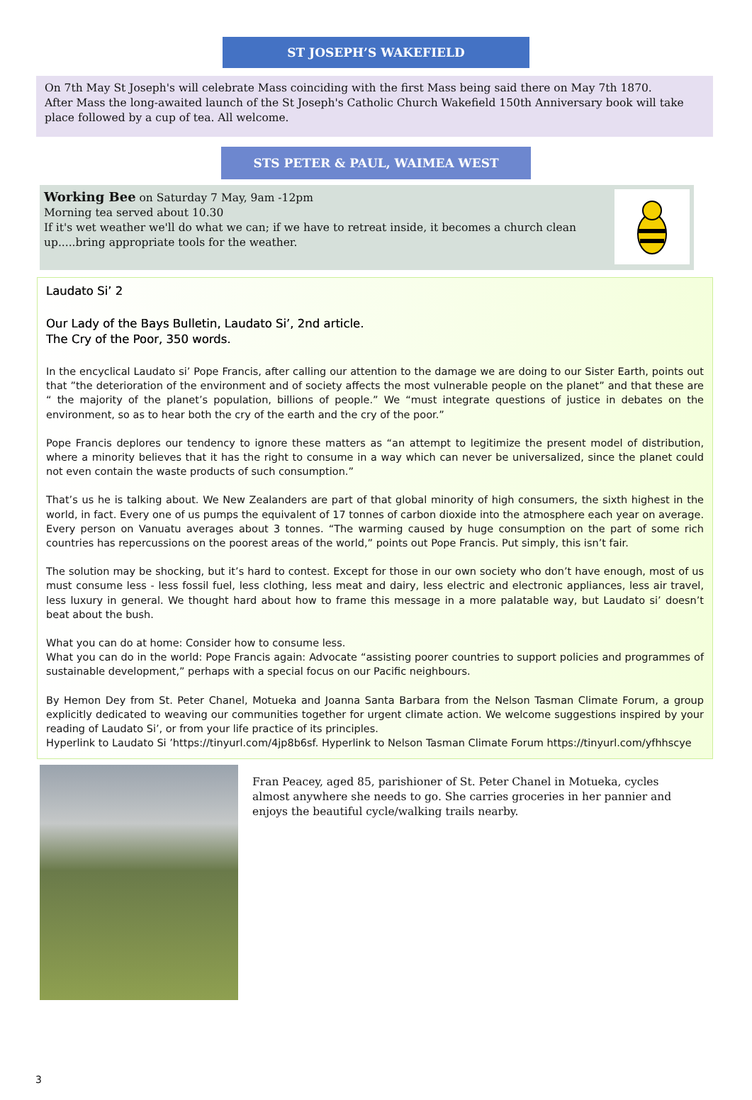ST JOSEPH’S WAKEFIELD
On 7th May St Joseph's will celebrate Mass coinciding with the first Mass being said there on May 7th 1870.
After Mass the long-awaited launch of the St Joseph's Catholic Church Wakefield 150th Anniversary book will take place followed by a cup of tea. All welcome.
STS PETER & PAUL, WAIMEA WEST
Working Bee on Saturday 7 May, 9am -12pm
Morning tea served about 10.30
If it's wet weather we'll do what we can; if we have to retreat inside, it becomes a church clean up.....bring appropriate tools for the weather.
Laudato Si’ 2
Our Lady of the Bays Bulletin, Laudato Si’, 2nd article.
The Cry of the Poor, 350 words.
In the encyclical Laudato si’ Pope Francis, after calling our attention to the damage we are doing to our Sister Earth, points out that ”the deterioration of the environment and of society affects the most vulnerable people on the planet” and that these are “ the majority of the planet’s population, billions of people.” We “must integrate questions of justice in debates on the environment, so as to hear both the cry of the earth and the cry of the poor.”
Pope Francis deplores our tendency to ignore these matters as “an attempt to legitimize the present model of distribution, where a minority believes that it has the right to consume in a way which can never be universalized, since the planet could not even contain the waste products of such consumption.”
That’s us he is talking about. We New Zealanders are part of that global minority of high consumers, the sixth highest in the world, in fact. Every one of us pumps the equivalent of 17 tonnes of carbon dioxide into the atmosphere each year on average. Every person on Vanuatu averages about 3 tonnes. “The warming caused by huge consumption on the part of some rich countries has repercussions on the poorest areas of the world,” points out Pope Francis. Put simply, this isn’t fair.
The solution may be shocking, but it’s hard to contest. Except for those in our own society who don’t have enough, most of us must consume less - less fossil fuel, less clothing, less meat and dairy, less electric and electronic appliances, less air travel, less luxury in general. We thought hard about how to frame this message in a more palatable way, but Laudato si’ doesn’t beat about the bush.
What you can do at home: Consider how to consume less.
What you can do in the world: Pope Francis again: Advocate “assisting poorer countries to support policies and programmes of sustainable development,” perhaps with a special focus on our Pacific neighbours.
By Hemon Dey from St. Peter Chanel, Motueka and Joanna Santa Barbara from the Nelson Tasman Climate Forum, a group explicitly dedicated to weaving our communities together for urgent climate action. We welcome suggestions inspired by your reading of Laudato Si’, or from your life practice of its principles.
Hyperlink to Laudato Si ’https://tinyurl.com/4jp8b6sf. Hyperlink to Nelson Tasman Climate Forum https://tinyurl.com/yfhhscye
Fran Peacey, aged 85, parishioner of St. Peter Chanel in Motueka, cycles almost anywhere she needs to go. She carries groceries in her pannier and enjoys the beautiful cycle/walking trails nearby.
3